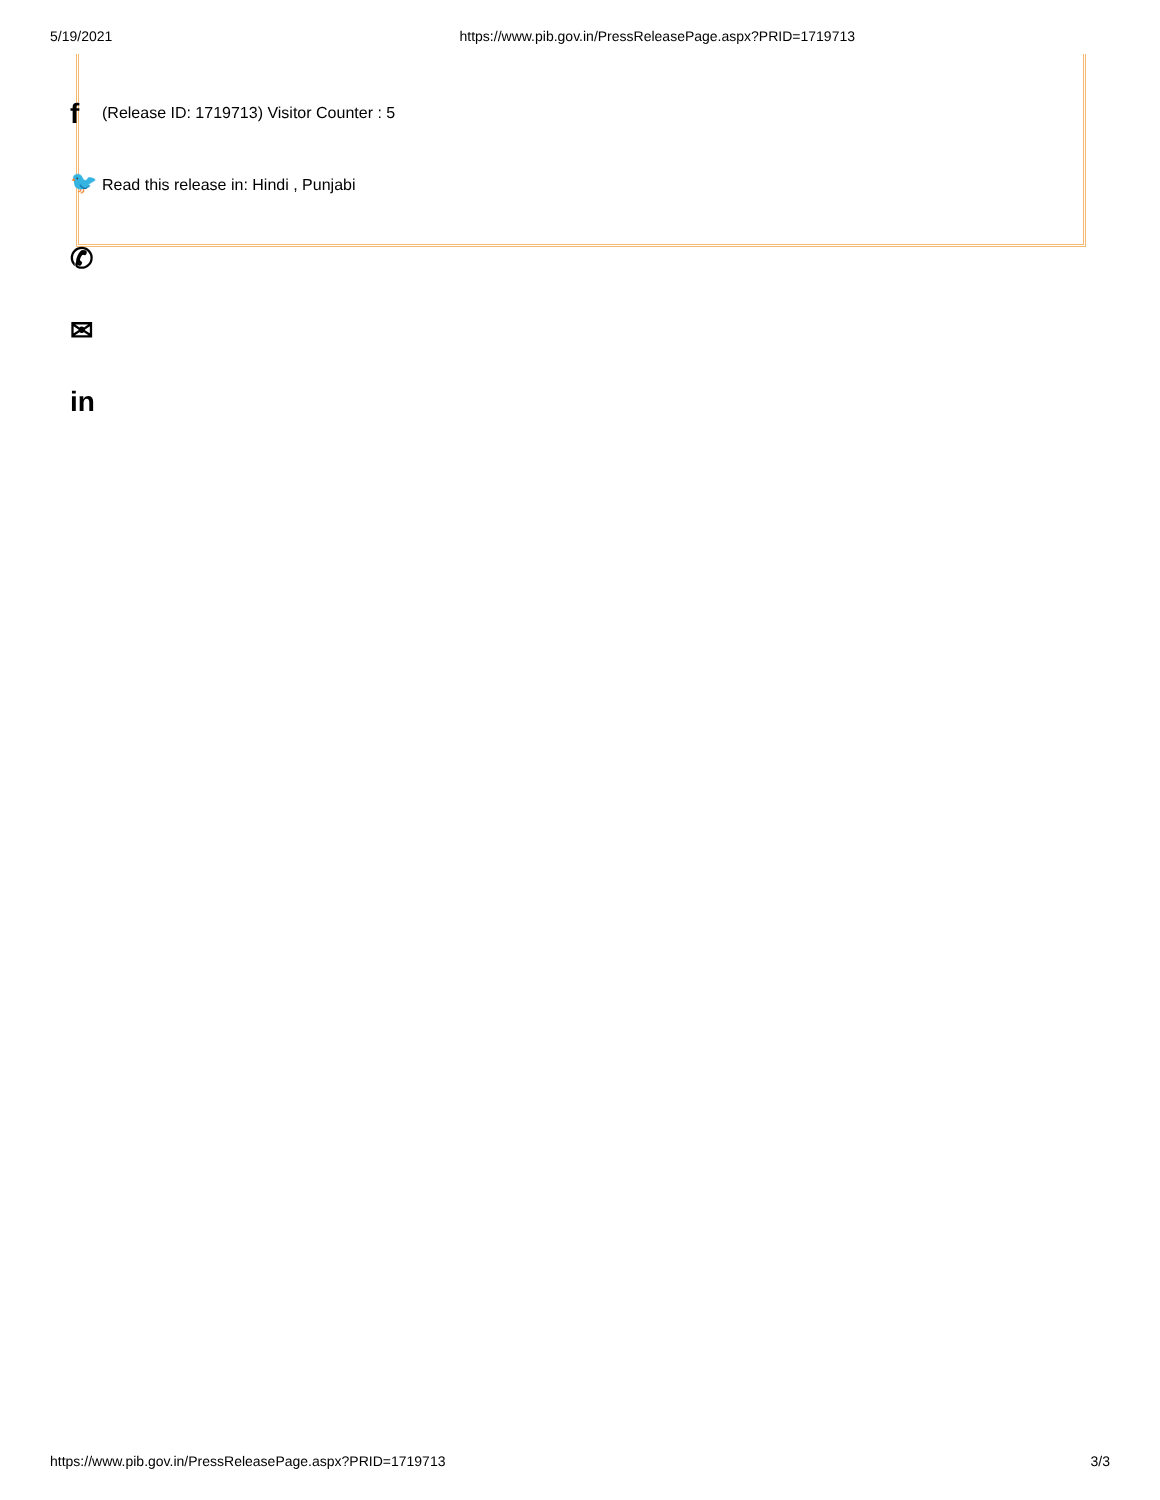5/19/2021 https://www.pib.gov.in/PressReleasePage.aspx?PRID=1719713
f (Release ID: 1719713) Visitor Counter : 5
🐦 Read this release in: Hindi , Punjabi
✆
✉
in
https://www.pib.gov.in/PressReleasePage.aspx?PRID=1719713 3/3